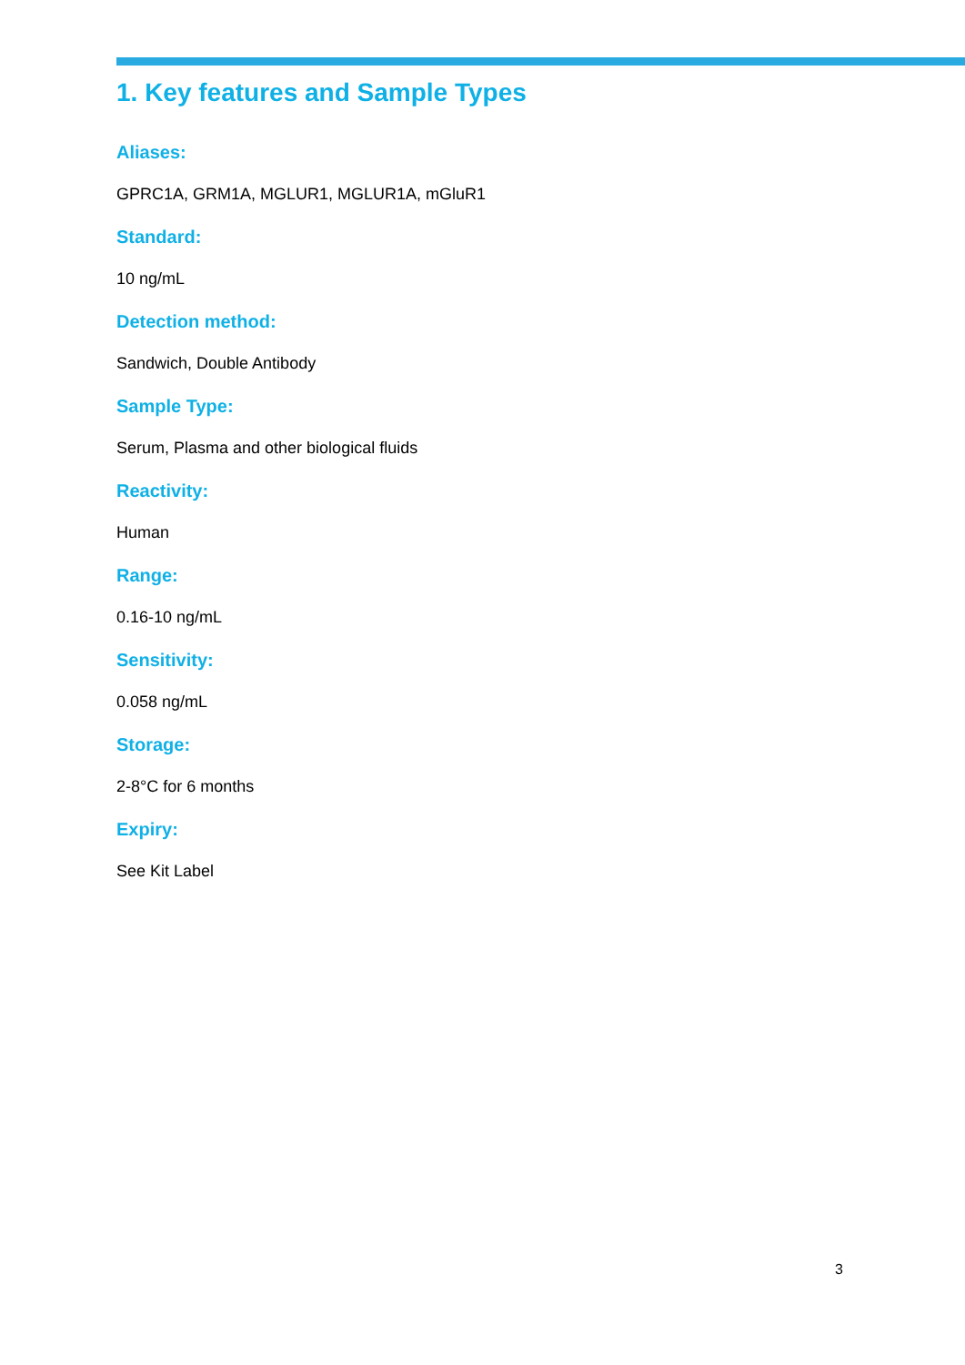1. Key features and Sample Types
Aliases:
GPRC1A, GRM1A, MGLUR1, MGLUR1A, mGluR1
Standard:
10 ng/mL
Detection method:
Sandwich, Double Antibody
Sample Type:
Serum, Plasma and other biological fluids
Reactivity:
Human
Range:
0.16-10 ng/mL
Sensitivity:
0.058 ng/mL
Storage:
2-8°C for 6 months
Expiry:
See Kit Label
3